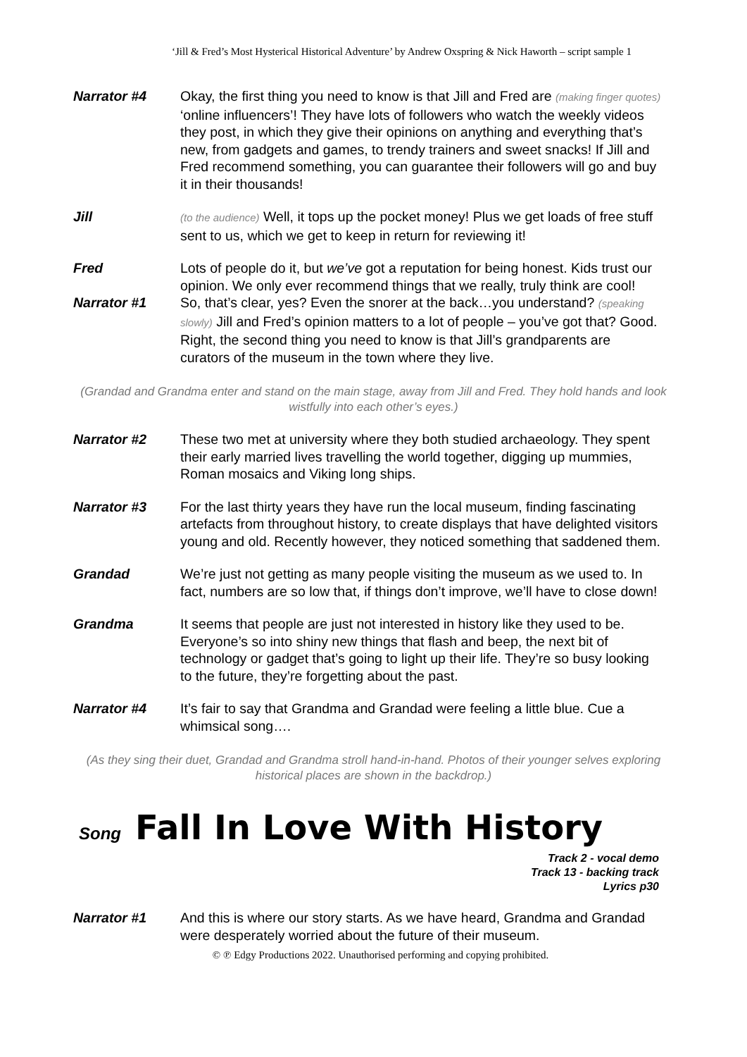‘Jill & Fred’s Most Hysterical Historical Adventure’ by Andrew Oxspring & Nick Haworth – script sample 1
Narrator #4 Okay, the first thing you need to know is that Jill and Fred are (making finger quotes) ‘online influencers’! They have lots of followers who watch the weekly videos they post, in which they give their opinions on anything and everything that’s new, from gadgets and games, to trendy trainers and sweet snacks! If Jill and Fred recommend something, you can guarantee their followers will go and buy it in their thousands!
Jill
(to the audience) Well, it tops up the pocket money! Plus we get loads of free stuff sent to us, which we get to keep in return for reviewing it!
Fred Lots of people do it, but we’ve got a reputation for being honest. Kids trust our opinion. We only ever recommend things that we really, truly think are cool!
Narrator #1 So, that’s clear, yes? Even the snorer at the back…you understand? (speaking slowly) Jill and Fred’s opinion matters to a lot of people – you’ve got that? Good. Right, the second thing you need to know is that Jill’s grandparents are curators of the museum in the town where they live.
(Grandad and Grandma enter and stand on the main stage, away from Jill and Fred. They hold hands and look wistfully into each other’s eyes.)
Narrator #2 These two met at university where they both studied archaeology. They spent their early married lives travelling the world together, digging up mummies, Roman mosaics and Viking long ships.
Narrator #3 For the last thirty years they have run the local museum, finding fascinating artefacts from throughout history, to create displays that have delighted visitors young and old. Recently however, they noticed something that saddened them.
Grandad We’re just not getting as many people visiting the museum as we used to. In fact, numbers are so low that, if things don’t improve, we’ll have to close down!
Grandma It seems that people are just not interested in history like they used to be. Everyone’s so into shiny new things that flash and beep, the next bit of technology or gadget that’s going to light up their life. They’re so busy looking to the future, they’re forgetting about the past.
Narrator #4 It’s fair to say that Grandma and Grandad were feeling a little blue. Cue a whimsical song….
(As they sing their duet, Grandad and Grandma stroll hand-in-hand. Photos of their younger selves exploring historical places are shown in the backdrop.)
Song Fall In Love With History
Track 2 - vocal demo
Track 13 - backing track
Lyrics p30
Narrator #1 And this is where our story starts. As we have heard, Grandma and Grandad were desperately worried about the future of their museum.
© ℗ Edgy Productions 2022. Unauthorised performing and copying prohibited.